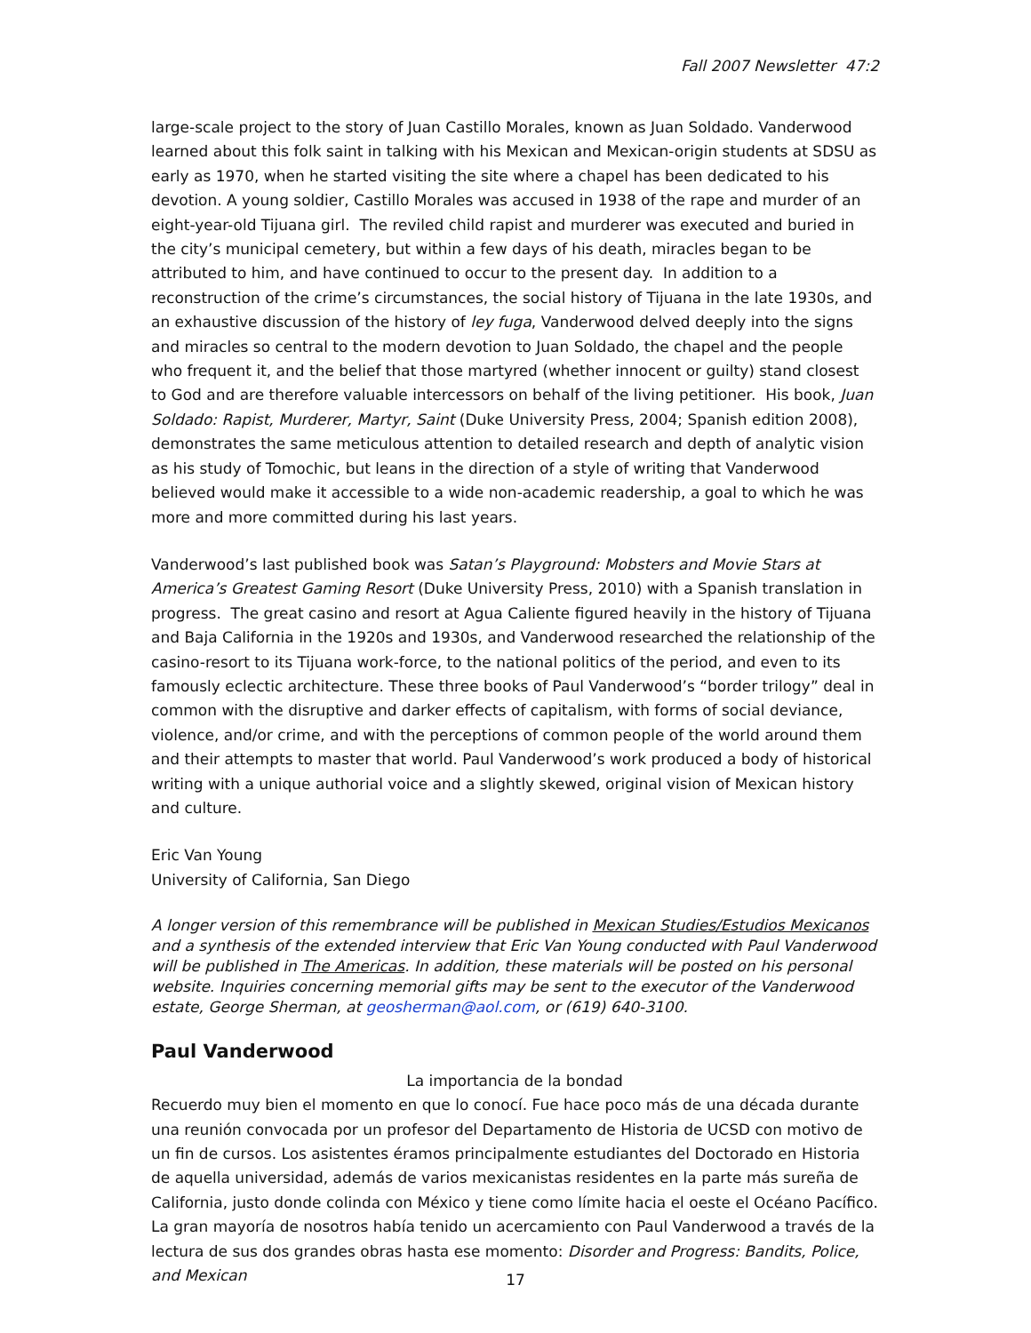Fall 2007 Newsletter 47:2
large-scale project to the story of Juan Castillo Morales, known as Juan Soldado. Vanderwood learned about this folk saint in talking with his Mexican and Mexican-origin students at SDSU as early as 1970, when he started visiting the site where a chapel has been dedicated to his devotion. A young soldier, Castillo Morales was accused in 1938 of the rape and murder of an eight-year-old Tijuana girl. The reviled child rapist and murderer was executed and buried in the city’s municipal cemetery, but within a few days of his death, miracles began to be attributed to him, and have continued to occur to the present day. In addition to a reconstruction of the crime’s circumstances, the social history of Tijuana in the late 1930s, and an exhaustive discussion of the history of ley fuga, Vanderwood delved deeply into the signs and miracles so central to the modern devotion to Juan Soldado, the chapel and the people who frequent it, and the belief that those martyred (whether innocent or guilty) stand closest to God and are therefore valuable intercessors on behalf of the living petitioner. His book, Juan Soldado: Rapist, Murderer, Martyr, Saint (Duke University Press, 2004; Spanish edition 2008), demonstrates the same meticulous attention to detailed research and depth of analytic vision as his study of Tomochic, but leans in the direction of a style of writing that Vanderwood believed would make it accessible to a wide non-academic readership, a goal to which he was more and more committed during his last years.
Vanderwood’s last published book was Satan’s Playground: Mobsters and Movie Stars at America’s Greatest Gaming Resort (Duke University Press, 2010) with a Spanish translation in progress. The great casino and resort at Agua Caliente figured heavily in the history of Tijuana and Baja California in the 1920s and 1930s, and Vanderwood researched the relationship of the casino-resort to its Tijuana work-force, to the national politics of the period, and even to its famously eclectic architecture. These three books of Paul Vanderwood’s “border trilogy” deal in common with the disruptive and darker effects of capitalism, with forms of social deviance, violence, and/or crime, and with the perceptions of common people of the world around them and their attempts to master that world. Paul Vanderwood’s work produced a body of historical writing with a unique authorial voice and a slightly skewed, original vision of Mexican history and culture.
Eric Van Young
University of California, San Diego
A longer version of this remembrance will be published in Mexican Studies/Estudios Mexicanos and a synthesis of the extended interview that Eric Van Young conducted with Paul Vanderwood will be published in The Americas. In addition, these materials will be posted on his personal website. Inquiries concerning memorial gifts may be sent to the executor of the Vanderwood estate, George Sherman, at geosherman@aol.com, or (619) 640-3100.
Paul Vanderwood
La importancia de la bondad
Recuerdo muy bien el momento en que lo conocí. Fue hace poco más de una década durante una reunión convocada por un profesor del Departamento de Historia de UCSD con motivo de un fin de cursos. Los asistentes éramos principalmente estudiantes del Doctorado en Historia de aquella universidad, además de varios mexicanistas residentes en la parte más sureña de California, justo donde colinda con México y tiene como límite hacia el oeste el Océano Pacífico. La gran mayoría de nosotros había tenido un acercamiento con Paul Vanderwood a través de la lectura de sus dos grandes obras hasta ese momento: Disorder and Progress: Bandits, Police, and Mexican
17